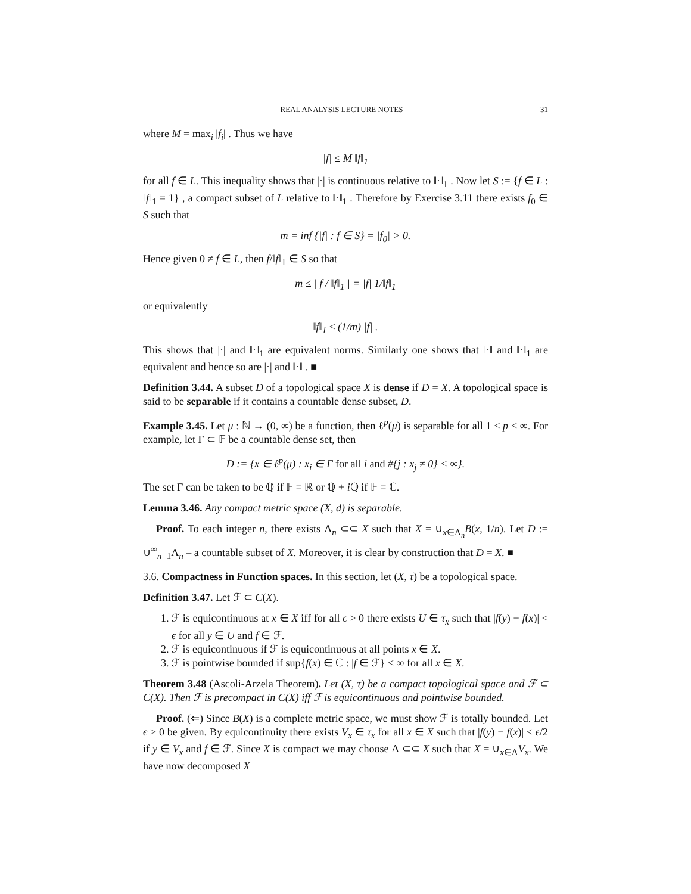REAL ANALYSIS LECTURE NOTES 31
where M = max<sub>i</sub> |f<sub>i</sub>| . Thus we have
|f| ≤ M ‖f‖<sub>1</sub>
for all f ∈ L. This inequality shows that |·| is continuous relative to ‖·‖<sub>1</sub> . Now let S := {f ∈ L : ‖f‖<sub>1</sub> = 1} , a compact subset of L relative to ‖·‖<sub>1</sub> . Therefore by Exercise 3.11 there exists f<sub>0</sub> ∈ S such that
m = inf {|f| : f ∈ S} = |f<sub>0</sub>| > 0.
Hence given 0 ≠ f ∈ L, then f/‖f‖<sub>1</sub> ∈ S so that
m ≤ | f / ‖f‖<sub>1</sub> | = |f| 1/‖f‖<sub>1</sub>
or equivalently
‖f‖<sub>1</sub> ≤ (1/m) |f| .
This shows that |·| and ‖·‖<sub>1</sub> are equivalent norms. Similarly one shows that ‖·‖ and ‖·‖<sub>1</sub> are equivalent and hence so are |·| and ‖·‖ . ■
Definition 3.44. A subset D of a topological space X is dense if D̄ = X. A topological space is said to be separable if it contains a countable dense subset, D.
Example 3.45. Let μ : ℕ → (0, ∞) be a function, then ℓ<sup>p</sup>(μ) is separable for all 1 ≤ p < ∞. For example, let Γ ⊂ 𝔽 be a countable dense set, then
D := {x ∈ ℓ<sup>p</sup>(μ) : x<sub>i</sub> ∈ Γ for all i and #{j : x<sub>j</sub> ≠ 0} < ∞}.
The set Γ can be taken to be ℚ if 𝔽 = ℝ or ℚ + i ℚ if 𝔽 = ℂ.
Lemma 3.46. Any compact metric space (X, d) is separable.
Proof. To each integer n, there exists Λ<sub>n</sub> ⊂⊂ X such that X = ∪<sub>x∈Λ<sub>n</sub></sub>B(x, 1/n). Let D := ∪<sup>∞</sup><sub>n=1</sub>Λ<sub>n</sub> – a countable subset of X. Moreover, it is clear by construction that D̄ = X. ■
3.6. Compactness in Function spaces. In this section, let (X, τ) be a topological space.
Definition 3.47. Let ℱ ⊂ C(X).
1. ℱ is equicontinuous at x ∈ X iff for all ϵ > 0 there exists U ∈ τ<sub>x</sub> such that |f(y) − f(x)| < ϵ for all y ∈ U and f ∈ ℱ.
2. ℱ is equicontinuous if ℱ is equicontinuous at all points x ∈ X.
3. ℱ is pointwise bounded if sup{f(x) ∈ ℂ : |f ∈ ℱ} < ∞ for all x ∈ X.
Theorem 3.48 (Ascoli-Arzela Theorem). Let (X, τ) be a compact topological space and ℱ ⊂ C(X). Then ℱ is precompact in C(X) iff ℱ is equicontinuous and pointwise bounded.
Proof. (⇐) Since B(X) is a complete metric space, we must show ℱ is totally bounded. Let ϵ > 0 be given. By equicontinuity there exists V<sub>x</sub> ∈ τ<sub>x</sub> for all x ∈ X such that |f(y) − f(x)| < ϵ/2 if y ∈ V<sub>x</sub> and f ∈ ℱ. Since X is compact we may choose Λ ⊂⊂ X such that X = ∪<sub>x∈Λ</sub>V<sub>x</sub>. We have now decomposed X